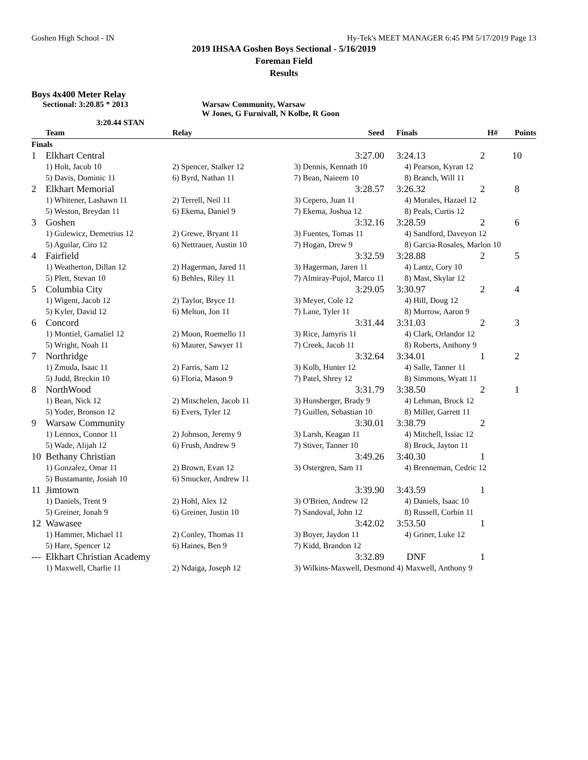Goshen High School - IN Hy-Tek's MEET MANAGER 6:45 PM 5/17/2019 Page 13
2019 IHSAA Goshen Boys Sectional - 5/16/2019
Foreman Field
Results
Boys 4x400 Meter Relay
Sectional: 3:20.85 * 2013 Warsaw Community, Warsaw
W Jones, G Furnivall, N Kolbe, R Goon
3:20.44 STAN
| | Team | Relay | Seed | Finals | H# | Points |
| --- | --- | --- | --- | --- | --- | --- |
| Finals | | | | | | |
| 1 | Elkhart Central | | 3:27.00 | 3:24.13 | 2 | 10 |
| | 1) Holt, Jacob 10 | 2) Spencer, Stalker 12 | 3) Dennis, Kennath 10 | 4) Pearson, Kyran 12 | | |
| | 5) Davis, Dominic 11 | 6) Byrd, Nathan 11 | 7) Bean, Naieem 10 | 8) Branch, Will 11 | | |
| 2 | Elkhart Memorial | | 3:28.57 | 3:26.32 | 2 | 8 |
| | 1) Whitener, Lashawn 11 | 2) Terrell, Neil 11 | 3) Cepero, Juan 11 | 4) Morales, Hazael 12 | | |
| | 5) Weston, Breydan 11 | 6) Ekema, Daniel 9 | 7) Ekema, Joshua 12 | 8) Peals, Curtis 12 | | |
| 3 | Goshen | | 3:32.16 | 3:28.59 | 2 | 6 |
| | 1) Gulewicz, Demetrius 12 | 2) Grewe, Bryant 11 | 3) Fuentes, Tomas 11 | 4) Sandford, Daveyon 12 | | |
| | 5) Aguilar, Ciro 12 | 6) Nettrauer, Austin 10 | 7) Hogan, Drew 9 | 8) Garcia-Rosales, Marlon 10 | | |
| 4 | Fairfield | | 3:32.59 | 3:28.88 | 2 | 5 |
| | 1) Weatherton, Dillan 12 | 2) Hagerman, Jared 11 | 3) Hagerman, Jaren 11 | 4) Lantz, Cory 10 | | |
| | 5) Plett, Stevan 10 | 6) Behles, Riley 11 | 7) Almiray-Pujol, Marco 11 | 8) Mast, Skylar 12 | | |
| 5 | Columbia City | | 3:29.05 | 3:30.97 | 2 | 4 |
| | 1) Wigent, Jacob 12 | 2) Taylor, Bryce 11 | 3) Meyer, Cole 12 | 4) Hill, Doug 12 | | |
| | 5) Kyler, David 12 | 6) Melton, Jon 11 | 7) Lane, Tyler 11 | 8) Morrow, Aaron 9 | | |
| 6 | Concord | | 3:31.44 | 3:31.03 | 2 | 3 |
| | 1) Montiel, Gamaliel 12 | 2) Moon, Roemello 11 | 3) Rice, Jamyris 11 | 4) Clark, Orlandor 12 | | |
| | 5) Wright, Noah 11 | 6) Maurer, Sawyer 11 | 7) Creek, Jacob 11 | 8) Roberts, Anthony 9 | | |
| 7 | Northridge | | 3:32.64 | 3:34.01 | 1 | 2 |
| | 1) Zmuda, Isaac 11 | 2) Farris, Sam 12 | 3) Kolb, Hunter 12 | 4) Salle, Tanner 11 | | |
| | 5) Judd, Breckin 10 | 6) Floria, Mason 9 | 7) Patel, Shrey 12 | 8) Simmons, Wyatt 11 | | |
| 8 | NorthWood | | 3:31.79 | 3:38.50 | 2 | 1 |
| | 1) Bean, Nick 12 | 2) Mitschelen, Jacob 11 | 3) Hunsberger, Brady 9 | 4) Lehman, Brock 12 | | |
| | 5) Yoder, Bronson 12 | 6) Evers, Tyler 12 | 7) Guillen, Sebastian 10 | 8) Miller, Garrett 11 | | |
| 9 | Warsaw Community | | 3:30.01 | 3:38.79 | 2 | |
| | 1) Lennox, Connor 11 | 2) Johnson, Jeremy 9 | 3) Larsh, Keagan 11 | 4) Mitchell, Issiac 12 | | |
| | 5) Wade, Alijah 12 | 6) Frush, Andrew 9 | 7) Stiver, Tanner 10 | 8) Brock, Jayton 11 | | |
| 10 | Bethany Christian | | 3:49.26 | 3:40.30 | 1 | |
| | 1) Gonzalez, Omar 11 | 2) Brown, Evan 12 | 3) Ostergren, Sam 11 | 4) Brenneman, Cedric 12 | | |
| | 5) Bustamante, Josiah 10 | 6) Smucker, Andrew 11 | | | | |
| 11 | Jimtown | | 3:39.90 | 3:43.59 | 1 | |
| | 1) Daniels, Trent 9 | 2) Hohl, Alex 12 | 3) O'Brien, Andrew 12 | 4) Daniels, Isaac 10 | | |
| | 5) Greiner, Jonah 9 | 6) Greiner, Justin 10 | 7) Sandoval, John 12 | 8) Russell, Corbin 11 | | |
| 12 | Wawasee | | 3:42.02 | 3:53.50 | 1 | |
| | 1) Hammer, Michael 11 | 2) Conley, Thomas 11 | 3) Boyer, Jaydon 11 | 4) Griner, Luke 12 | | |
| | 5) Hare, Spencer 12 | 6) Haines, Ben 9 | 7) Kidd, Brandon 12 | | | |
| --- | Elkhart Christian Academy | | 3:32.89 | DNF | 1 | |
| | 1) Maxwell, Charlie 11 | 2) Ndaiga, Joseph 12 | 3) Wilkins-Maxwell, Desmond 4) Maxwell, Anthony 9 | | | |